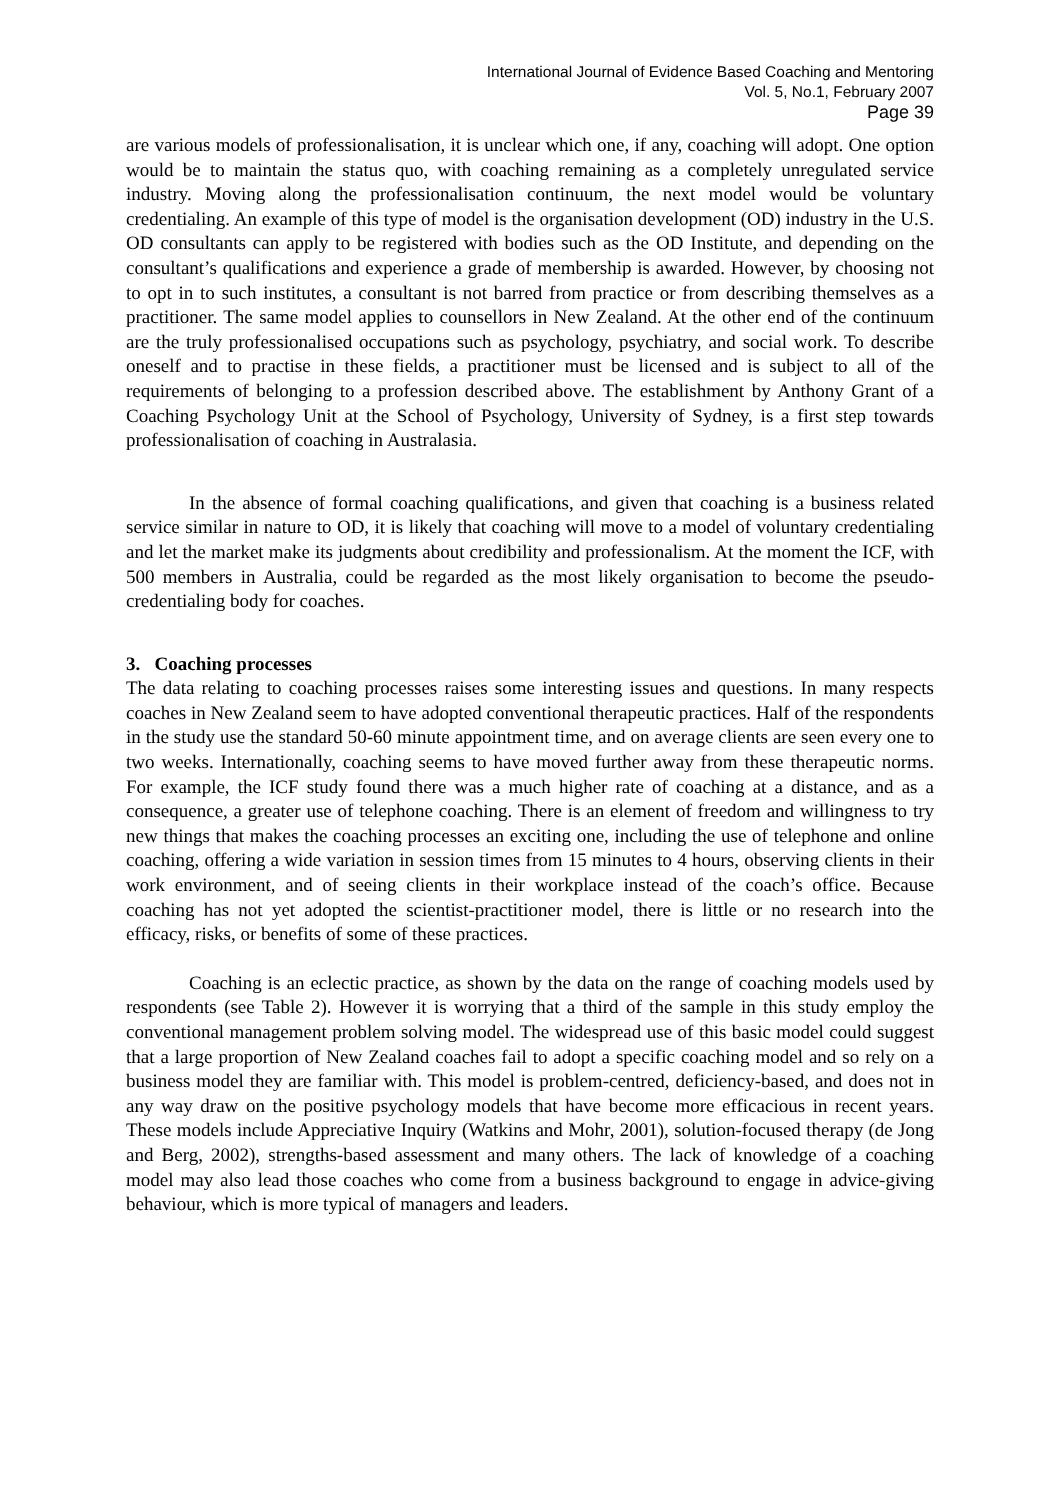International Journal of Evidence Based Coaching and Mentoring
Vol. 5, No.1, February 2007
Page 39
are various models of professionalisation, it is unclear which one, if any, coaching will adopt. One option would be to maintain the status quo, with coaching remaining as a completely unregulated service industry. Moving along the professionalisation continuum, the next model would be voluntary credentialing. An example of this type of model is the organisation development (OD) industry in the U.S. OD consultants can apply to be registered with bodies such as the OD Institute, and depending on the consultant’s qualifications and experience a grade of membership is awarded. However, by choosing not to opt in to such institutes, a consultant is not barred from practice or from describing themselves as a practitioner. The same model applies to counsellors in New Zealand. At the other end of the continuum are the truly professionalised occupations such as psychology, psychiatry, and social work. To describe oneself and to practise in these fields, a practitioner must be licensed and is subject to all of the requirements of belonging to a profession described above. The establishment by Anthony Grant of a Coaching Psychology Unit at the School of Psychology, University of Sydney, is a first step towards professionalisation of coaching in Australasia.
In the absence of formal coaching qualifications, and given that coaching is a business related service similar in nature to OD, it is likely that coaching will move to a model of voluntary credentialing and let the market make its judgments about credibility and professionalism. At the moment the ICF, with 500 members in Australia, could be regarded as the most likely organisation to become the pseudo-credentialing body for coaches.
3. Coaching processes
The data relating to coaching processes raises some interesting issues and questions. In many respects coaches in New Zealand seem to have adopted conventional therapeutic practices. Half of the respondents in the study use the standard 50-60 minute appointment time, and on average clients are seen every one to two weeks. Internationally, coaching seems to have moved further away from these therapeutic norms. For example, the ICF study found there was a much higher rate of coaching at a distance, and as a consequence, a greater use of telephone coaching. There is an element of freedom and willingness to try new things that makes the coaching processes an exciting one, including the use of telephone and online coaching, offering a wide variation in session times from 15 minutes to 4 hours, observing clients in their work environment, and of seeing clients in their workplace instead of the coach’s office. Because coaching has not yet adopted the scientist-practitioner model, there is little or no research into the efficacy, risks, or benefits of some of these practices.
Coaching is an eclectic practice, as shown by the data on the range of coaching models used by respondents (see Table 2). However it is worrying that a third of the sample in this study employ the conventional management problem solving model. The widespread use of this basic model could suggest that a large proportion of New Zealand coaches fail to adopt a specific coaching model and so rely on a business model they are familiar with. This model is problem-centred, deficiency-based, and does not in any way draw on the positive psychology models that have become more efficacious in recent years. These models include Appreciative Inquiry (Watkins and Mohr, 2001), solution-focused therapy (de Jong and Berg, 2002), strengths-based assessment and many others. The lack of knowledge of a coaching model may also lead those coaches who come from a business background to engage in advice-giving behaviour, which is more typical of managers and leaders.